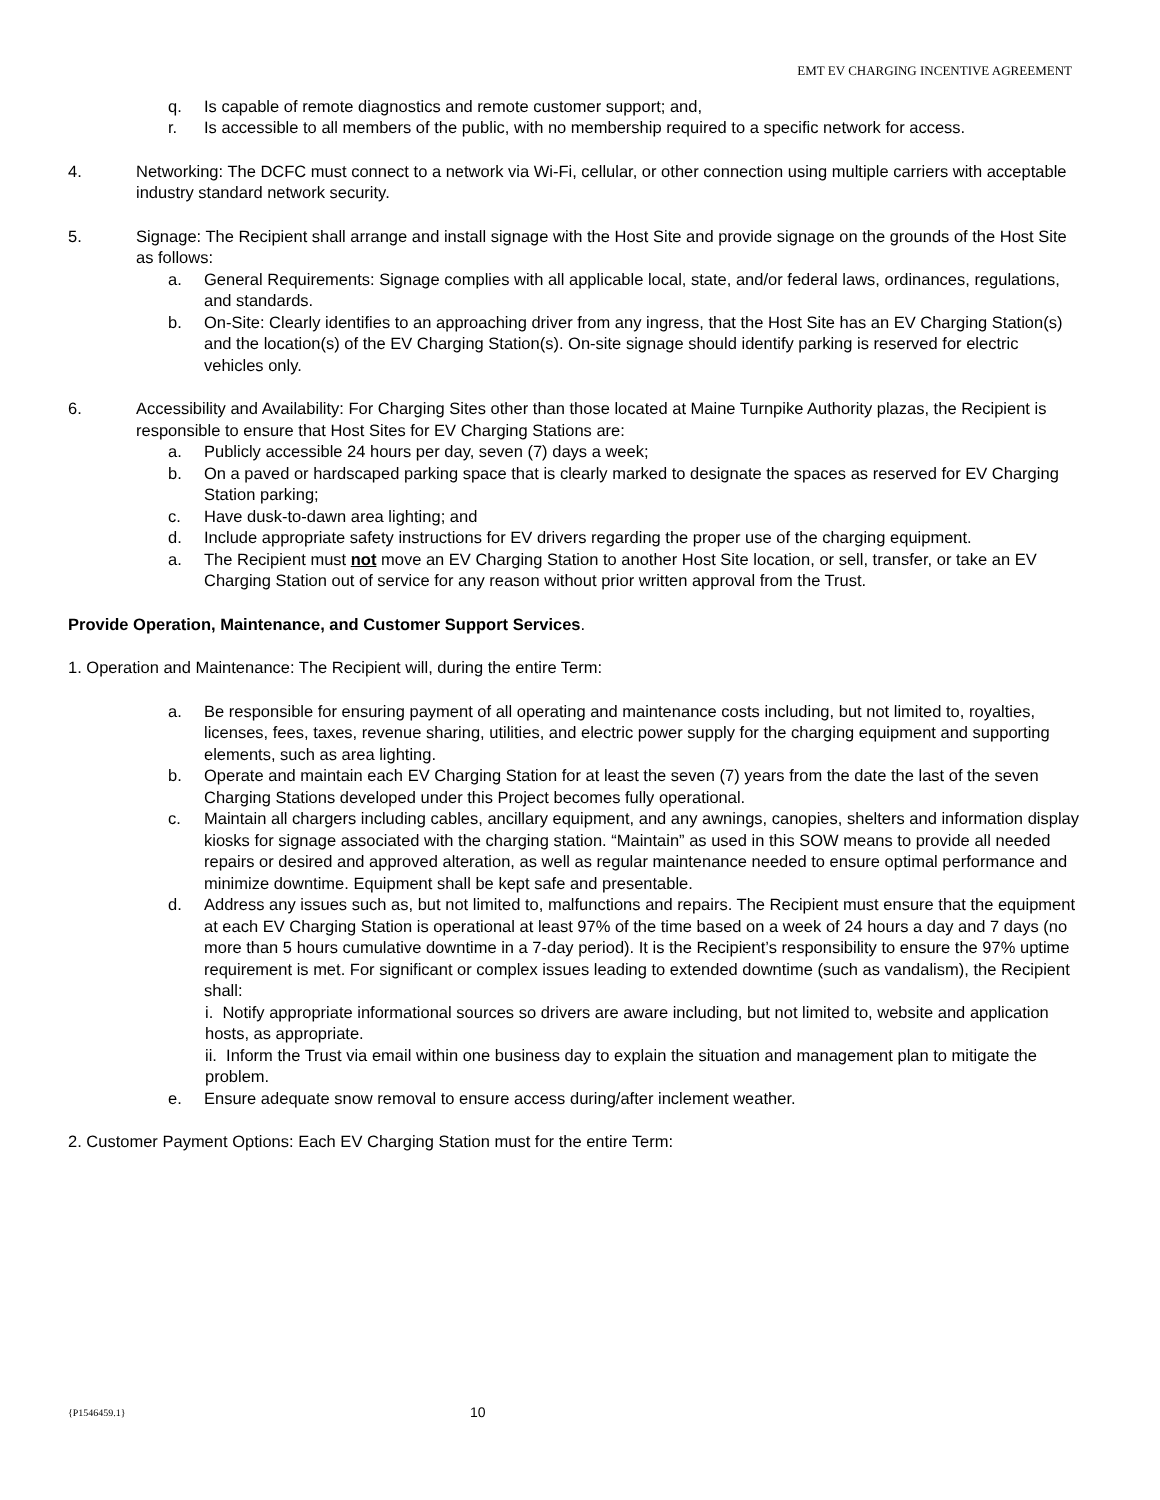EMT EV CHARGING INCENTIVE AGREEMENT
q. Is capable of remote diagnostics and remote customer support; and,
r. Is accessible to all members of the public, with no membership required to a specific network for access.
4. Networking: The DCFC must connect to a network via Wi-Fi, cellular, or other connection using multiple carriers with acceptable industry standard network security.
5. Signage: The Recipient shall arrange and install signage with the Host Site and provide signage on the grounds of the Host Site as follows:
a. General Requirements: Signage complies with all applicable local, state, and/or federal laws, ordinances, regulations, and standards.
b. On-Site: Clearly identifies to an approaching driver from any ingress, that the Host Site has an EV Charging Station(s) and the location(s) of the EV Charging Station(s). On-site signage should identify parking is reserved for electric vehicles only.
6. Accessibility and Availability: For Charging Sites other than those located at Maine Turnpike Authority plazas, the Recipient is responsible to ensure that Host Sites for EV Charging Stations are:
a. Publicly accessible 24 hours per day, seven (7) days a week;
b. On a paved or hardscaped parking space that is clearly marked to designate the spaces as reserved for EV Charging Station parking;
c. Have dusk-to-dawn area lighting; and
d. Include appropriate safety instructions for EV drivers regarding the proper use of the charging equipment.
a. The Recipient must not move an EV Charging Station to another Host Site location, or sell, transfer, or take an EV Charging Station out of service for any reason without prior written approval from the Trust.
Provide Operation, Maintenance, and Customer Support Services.
1. Operation and Maintenance: The Recipient will, during the entire Term:
a. Be responsible for ensuring payment of all operating and maintenance costs including, but not limited to, royalties, licenses, fees, taxes, revenue sharing, utilities, and electric power supply for the charging equipment and supporting elements, such as area lighting.
b. Operate and maintain each EV Charging Station for at least the seven (7) years from the date the last of the seven Charging Stations developed under this Project becomes fully operational.
c. Maintain all chargers including cables, ancillary equipment, and any awnings, canopies, shelters and information display kiosks for signage associated with the charging station. “Maintain” as used in this SOW means to provide all needed repairs or desired and approved alteration, as well as regular maintenance needed to ensure optimal performance and minimize downtime. Equipment shall be kept safe and presentable.
d. Address any issues such as, but not limited to, malfunctions and repairs. The Recipient must ensure that the equipment at each EV Charging Station is operational at least 97% of the time based on a week of 24 hours a day and 7 days (no more than 5 hours cumulative downtime in a 7-day period). It is the Recipient’s responsibility to ensure the 97% uptime requirement is met. For significant or complex issues leading to extended downtime (such as vandalism), the Recipient shall:
i. Notify appropriate informational sources so drivers are aware including, but not limited to, website and application hosts, as appropriate.
ii. Inform the Trust via email within one business day to explain the situation and management plan to mitigate the problem.
e. Ensure adequate snow removal to ensure access during/after inclement weather.
2. Customer Payment Options: Each EV Charging Station must for the entire Term:
{P1546459.1} 10